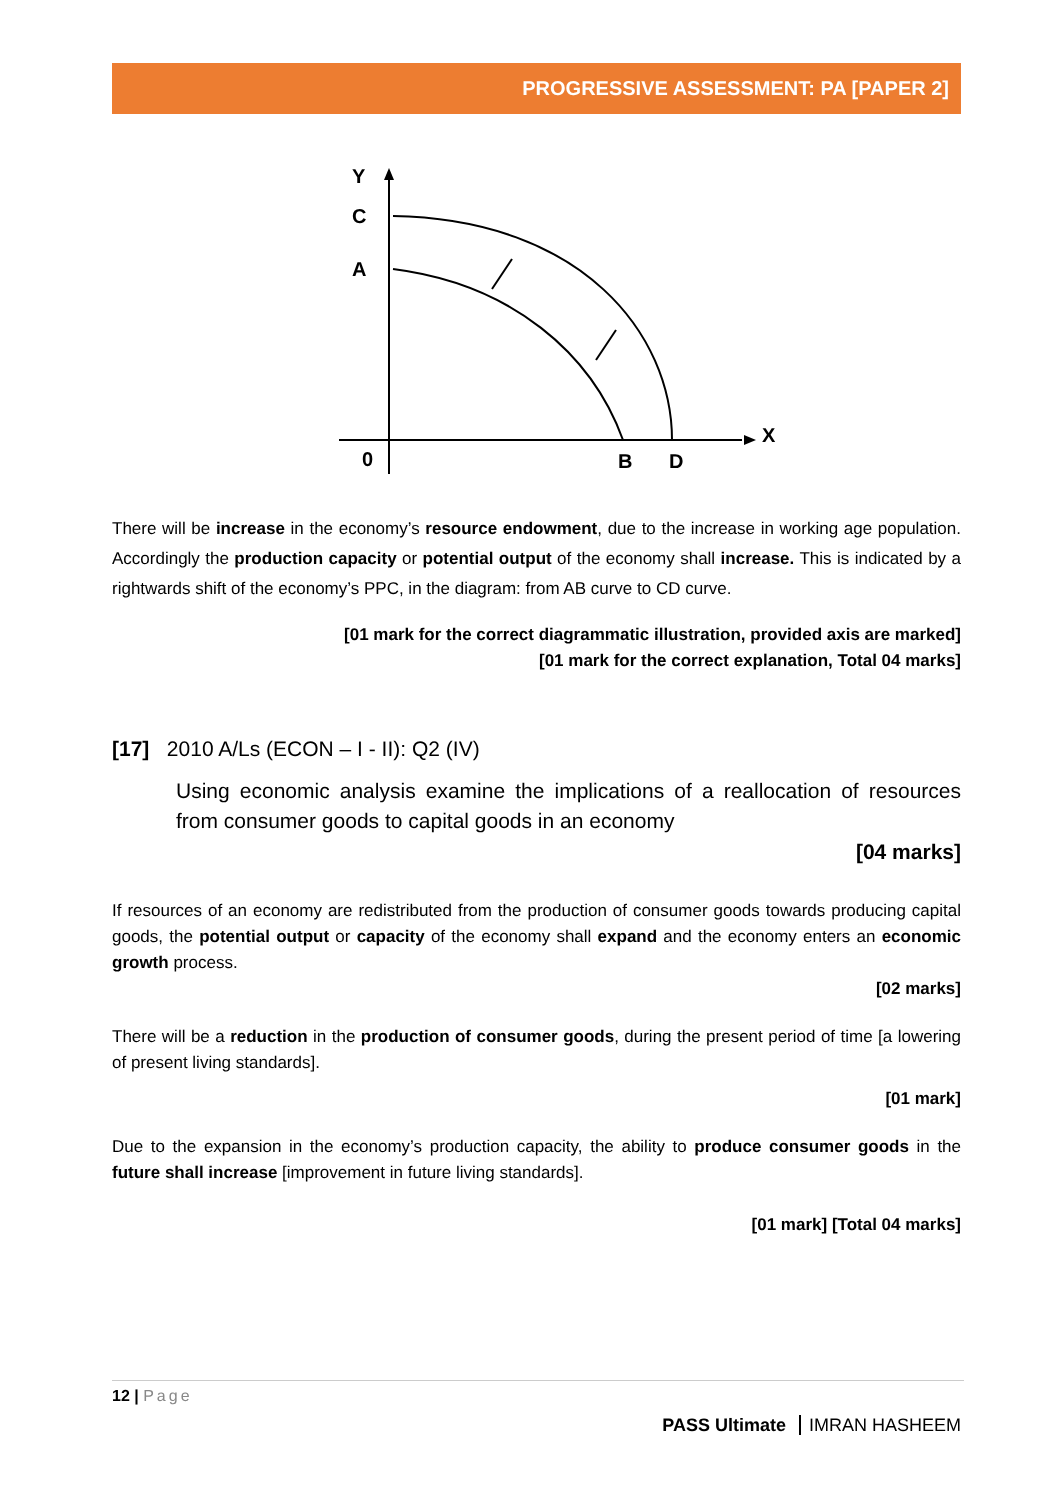PROGRESSIVE ASSESSMENT: PA [PAPER 2]
Y
C
A
X
0
B
D
There will be increase in the economy’s resource endowment, due to the increase in working age population. Accordingly the production capacity or potential output of the economy shall increase. This is indicated by a rightwards shift of the economy’s PPC, in the diagram: from AB curve to CD curve.
[01 mark for the correct diagrammatic illustration, provided axis are marked]
[01 mark for the correct explanation, Total 04 marks]
[17] 2010 A/Ls (ECON – I - II): Q2 (IV)
Using economic analysis examine the implications of a reallocation of resources from consumer goods to capital goods in an economy
[04 marks]
If resources of an economy are redistributed from the production of consumer goods towards producing capital goods, the potential output or capacity of the economy shall expand and the economy enters an economic growth process.
[02 marks]
There will be a reduction in the production of consumer goods, during the present period of time [a lowering of present living standards].
[01 mark]
Due to the expansion in the economy’s production capacity, the ability to produce consumer goods in the future shall increase [improvement in future living standards].
[01 mark] [Total 04 marks]
12 | Page
PASS Ultimate IMRAN HASHEEM